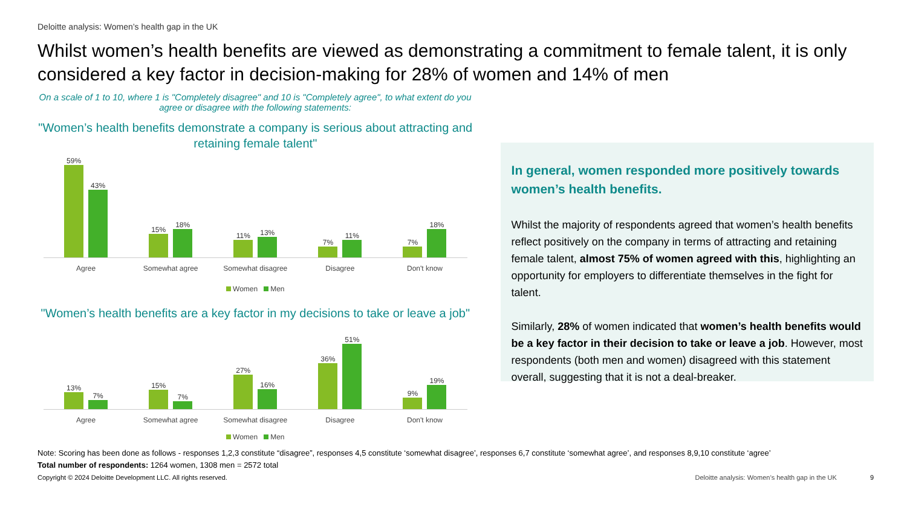Deloitte analysis: Women’s health gap in the UK
Whilst women’s health benefits are viewed as demonstrating a commitment to female talent, it is only considered a key factor in decision-making for 28% of women and 14% of men
On a scale of 1 to 10, where 1 is "Completely disagree" and 10 is "Completely agree", to what extent do you agree or disagree with the following statements:
"Women’s health benefits demonstrate a company is serious about attracting and retaining female talent"
59%
43%
15%
18%
11%
13%
7%
11%
7%
18%
Agree Somewhat agree Somewhat disagree Disagree Don't know
Women Men
"Women’s health benefits are a key factor in my decisions to take or leave a job"
13%
7%
15%
7%
27%
16%
36%
51%
9%
19%
Agree Somewhat agree Somewhat disagree Disagree Don't know
Women Men
In general, women responded more positively towards women’s health benefits.
Whilst the majority of respondents agreed that women’s health benefits reflect positively on the company in terms of attracting and retaining female talent, almost 75% of women agreed with this, highlighting an opportunity for employers to differentiate themselves in the fight for talent.
Similarly, 28% of women indicated that women’s health benefits would be a key factor in their decision to take or leave a job. However, most respondents (both men and women) disagreed with this statement overall, suggesting that it is not a deal-breaker.
Note: Scoring has been done as follows - responses 1,2,3 constitute “disagree”, responses 4,5 constitute ‘somewhat disagree’, responses 6,7 constitute ‘somewhat agree’, and responses 8,9,10 constitute ‘agree’
Total number of respondents: 1264 women, 1308 men = 2572 total
Copyright © 2024 Deloitte Development LLC. All rights reserved. Deloitte analysis: Women’s health gap in the UK 9